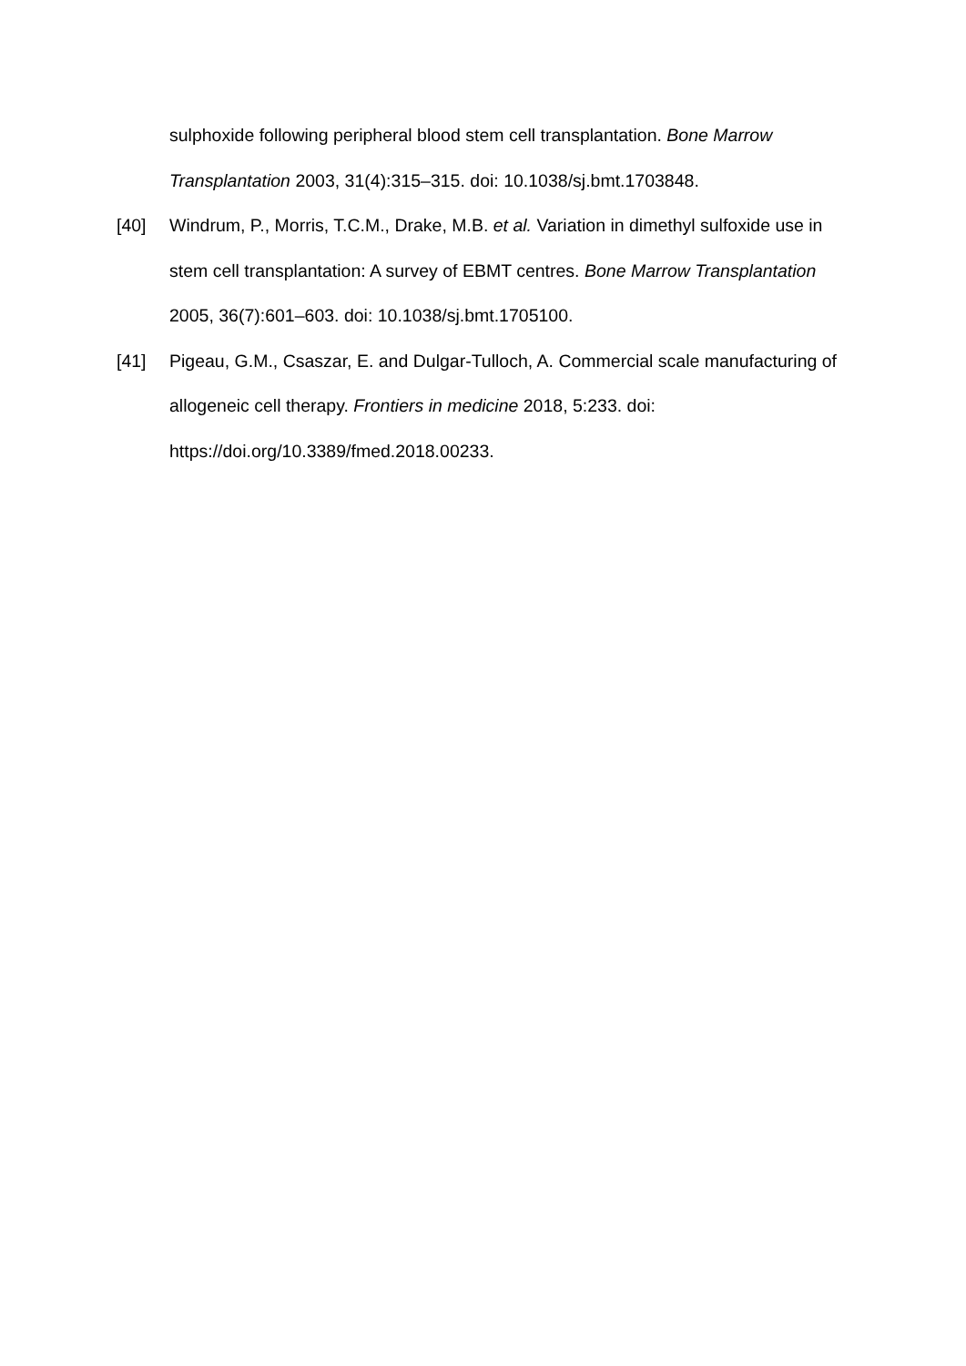sulphoxide following peripheral blood stem cell transplantation. Bone Marrow Transplantation 2003, 31(4):315–315. doi: 10.1038/sj.bmt.1703848.
[40] Windrum, P., Morris, T.C.M., Drake, M.B. et al. Variation in dimethyl sulfoxide use in stem cell transplantation: A survey of EBMT centres. Bone Marrow Transplantation 2005, 36(7):601–603. doi: 10.1038/sj.bmt.1705100.
[41] Pigeau, G.M., Csaszar, E. and Dulgar-Tulloch, A. Commercial scale manufacturing of allogeneic cell therapy. Frontiers in medicine 2018, 5:233. doi: https://doi.org/10.3389/fmed.2018.00233.